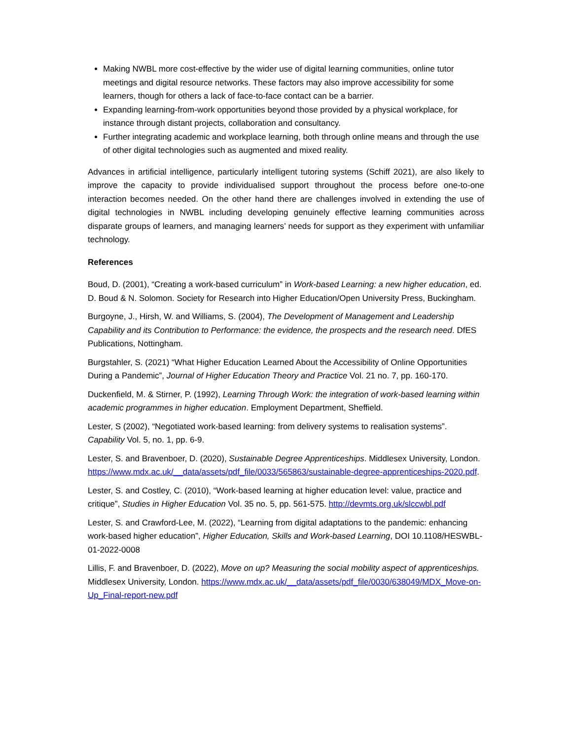Making NWBL more cost-effective by the wider use of digital learning communities, online tutor meetings and digital resource networks. These factors may also improve accessibility for some learners, though for others a lack of face-to-face contact can be a barrier.
Expanding learning-from-work opportunities beyond those provided by a physical workplace, for instance through distant projects, collaboration and consultancy.
Further integrating academic and workplace learning, both through online means and through the use of other digital technologies such as augmented and mixed reality.
Advances in artificial intelligence, particularly intelligent tutoring systems (Schiff 2021), are also likely to improve the capacity to provide individualised support throughout the process before one-to-one interaction becomes needed. On the other hand there are challenges involved in extending the use of digital technologies in NWBL including developing genuinely effective learning communities across disparate groups of learners, and managing learners’ needs for support as they experiment with unfamiliar technology.
References
Boud, D. (2001), “Creating a work-based curriculum” in Work-based Learning: a new higher education, ed. D. Boud & N. Solomon. Society for Research into Higher Education/Open University Press, Buckingham.
Burgoyne, J., Hirsh, W. and Williams, S. (2004), The Development of Management and Leadership Capability and its Contribution to Performance: the evidence, the prospects and the research need. DfES Publications, Nottingham.
Burgstahler, S. (2021) “What Higher Education Learned About the Accessibility of Online Opportunities During a Pandemic”, Journal of Higher Education Theory and Practice Vol. 21 no. 7, pp. 160-170.
Duckenfield, M. & Stirner, P. (1992), Learning Through Work: the integration of work-based learning within academic programmes in higher education. Employment Department, Sheffield.
Lester, S (2002), “Negotiated work-based learning: from delivery systems to realisation systems”. Capability Vol. 5, no. 1, pp. 6-9.
Lester, S. and Bravenboer, D. (2020), Sustainable Degree Apprenticeships. Middlesex University, London. https://www.mdx.ac.uk/__data/assets/pdf_file/0033/565863/sustainable-degree-apprenticeships-2020.pdf.
Lester, S. and Costley, C. (2010), “Work-based learning at higher education level: value, practice and critique”, Studies in Higher Education Vol. 35 no. 5, pp. 561-575. http://devmts.org.uk/slccwbl.pdf
Lester, S. and Crawford-Lee, M. (2022), “Learning from digital adaptations to the pandemic: enhancing work-based higher education”, Higher Education, Skills and Work-based Learning, DOI 10.1108/HESWBL-01-2022-0008
Lillis, F. and Bravenboer, D. (2022), Move on up? Measuring the social mobility aspect of apprenticeships. Middlesex University, London. https://www.mdx.ac.uk/__data/assets/pdf_file/0030/638049/MDX_Move-on-Up_Final-report-new.pdf